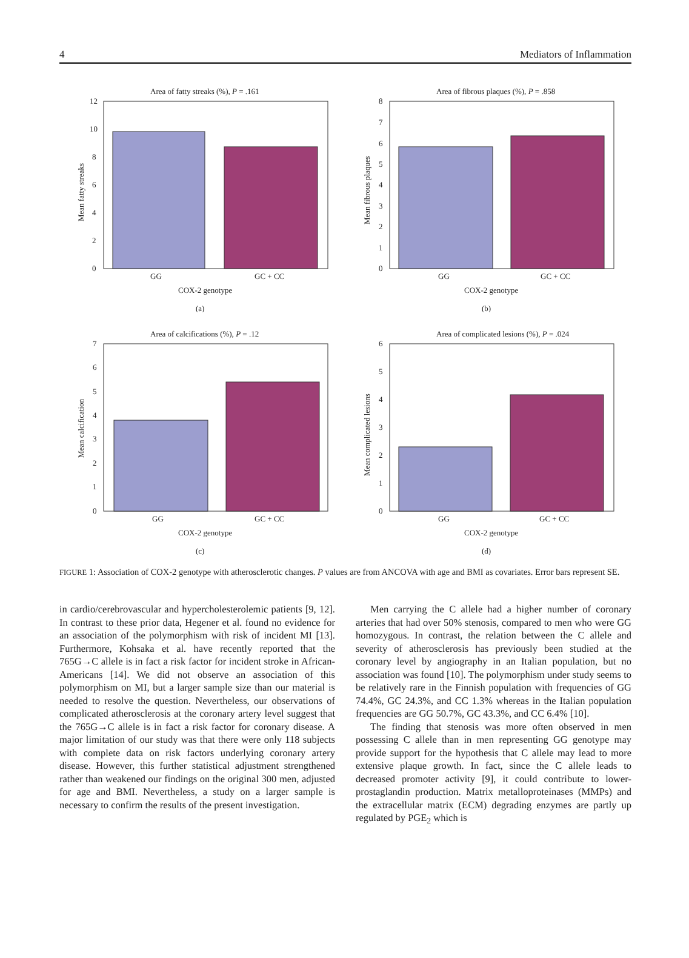4 Mediators of Inflammation
Area of fatty streaks (%), P = .161
12
10
8
6
4
2
0
GG
GC + CC
COX-2 genotype
(a)
Mean fatty streaks
Area of fibrous plaques (%), P = .858
8
7
6
5
4
3
2
1
0
GG
GC + CC
COX-2 genotype
(b)
Mean fibrous plaques
Area of calcifications (%), P = .12
7
6
5
4
3
2
1
0
GG
GC + CC
COX-2 genotype
(c)
Mean calcification
Area of complicated lesions (%), P = .024
6
5
4
3
2
1
0
GG
GC + CC
COX-2 genotype
(d)
Mean complicated lesions
FIGURE 1: Association of COX-2 genotype with atherosclerotic changes. P values are from ANCOVA with age and BMI as covariates. Error bars represent SE.
in cardio/cerebrovascular and hypercholesterolemic patients [9, 12]. In contrast to these prior data, Hegener et al. found no evidence for an association of the polymorphism with risk of incident MI [13]. Furthermore, Kohsaka et al. have recently reported that the 765G→C allele is in fact a risk factor for incident stroke in African-Americans [14]. We did not observe an association of this polymorphism on MI, but a larger sample size than our material is needed to resolve the question. Nevertheless, our observations of complicated atherosclerosis at the coronary artery level suggest that the 765G→C allele is in fact a risk factor for coronary disease. A major limitation of our study was that there were only 118 subjects with complete data on risk factors underlying coronary artery disease. However, this further statistical adjustment strengthened rather than weakened our findings on the original 300 men, adjusted for age and BMI. Nevertheless, a study on a larger sample is necessary to confirm the results of the present investigation.
Men carrying the C allele had a higher number of coronary arteries that had over 50% stenosis, compared to men who were GG homozygous. In contrast, the relation between the C allele and severity of atherosclerosis has previously been studied at the coronary level by angiography in an Italian population, but no association was found [10]. The polymorphism under study seems to be relatively rare in the Finnish population with frequencies of GG 74.4%, GC 24.3%, and CC 1.3% whereas in the Italian population frequencies are GG 50.7%, GC 43.3%, and CC 6.4% [10].
The finding that stenosis was more often observed in men possessing C allele than in men representing GG genotype may provide support for the hypothesis that C allele may lead to more extensive plaque growth. In fact, since the C allele leads to decreased promoter activity [9], it could contribute to lower-prostaglandin production. Matrix metalloproteinases (MMPs) and the extracellular matrix (ECM) degrading enzymes are partly up regulated by PGE<sub>2</sub> which is